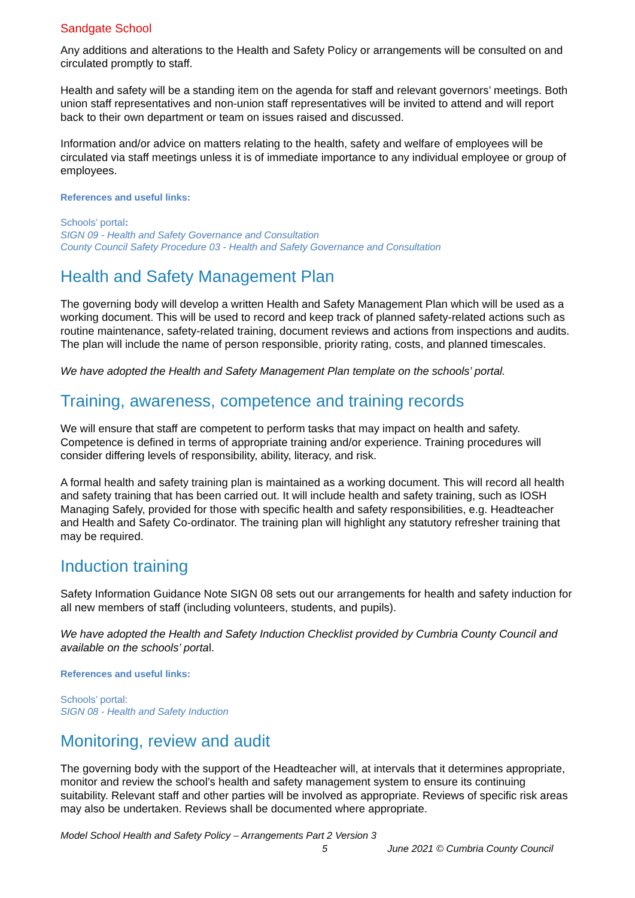Sandgate School
Any additions and alterations to the Health and Safety Policy or arrangements will be consulted on and circulated promptly to staff.
Health and safety will be a standing item on the agenda for staff and relevant governors’ meetings. Both union staff representatives and non-union staff representatives will be invited to attend and will report back to their own department or team on issues raised and discussed.
Information and/or advice on matters relating to the health, safety and welfare of employees will be circulated via staff meetings unless it is of immediate importance to any individual employee or group of employees.
References and useful links:
Schools’ portal:
SIGN 09 - Health and Safety Governance and Consultation
County Council Safety Procedure 03 - Health and Safety Governance and Consultation
Health and Safety Management Plan
The governing body will develop a written Health and Safety Management Plan which will be used as a working document. This will be used to record and keep track of planned safety-related actions such as routine maintenance, safety-related training, document reviews and actions from inspections and audits. The plan will include the name of person responsible, priority rating, costs, and planned timescales.
We have adopted the Health and Safety Management Plan template on the schools’ portal.
Training, awareness, competence and training records
We will ensure that staff are competent to perform tasks that may impact on health and safety. Competence is defined in terms of appropriate training and/or experience. Training procedures will consider differing levels of responsibility, ability, literacy, and risk.
A formal health and safety training plan is maintained as a working document. This will record all health and safety training that has been carried out. It will include health and safety training, such as IOSH Managing Safely, provided for those with specific health and safety responsibilities, e.g. Headteacher and Health and Safety Co-ordinator. The training plan will highlight any statutory refresher training that may be required.
Induction training
Safety Information Guidance Note SIGN 08 sets out our arrangements for health and safety induction for all new members of staff (including volunteers, students, and pupils).
We have adopted the Health and Safety Induction Checklist provided by Cumbria County Council and available on the schools’ portal.
References and useful links:
Schools’ portal:
SIGN 08 - Health and Safety Induction
Monitoring, review and audit
The governing body with the support of the Headteacher will, at intervals that it determines appropriate, monitor and review the school’s health and safety management system to ensure its continuing suitability. Relevant staff and other parties will be involved as appropriate. Reviews of specific risk areas may also be undertaken. Reviews shall be documented where appropriate.
Model School Health and Safety Policy – Arrangements Part 2 Version 3
5 June 2021 © Cumbria County Council